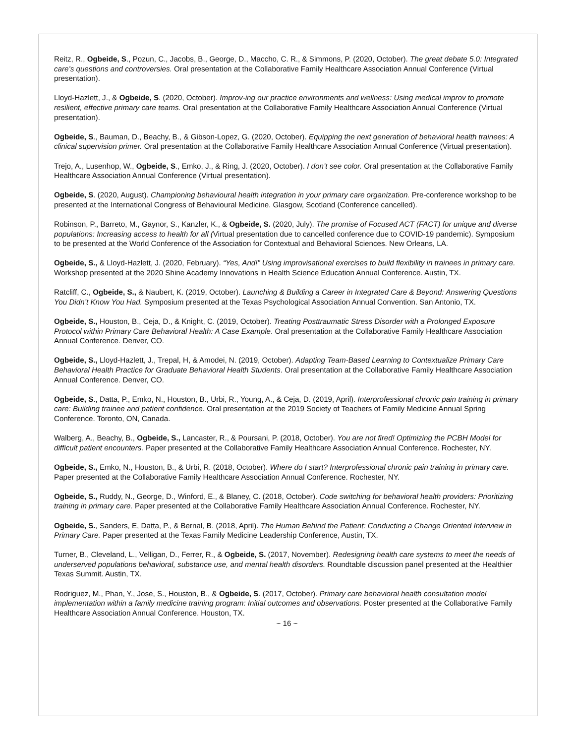Reitz, R., Ogbeide, S., Pozun, C., Jacobs, B., George, D., Maccho, C. R., & Simmons, P. (2020, October). The great debate 5.0: Integrated care’s questions and controversies. Oral presentation at the Collaborative Family Healthcare Association Annual Conference (Virtual presentation).
Lloyd-Hazlett, J., & Ogbeide, S. (2020, October). Improv-ing our practice environments and wellness: Using medical improv to promote resilient, effective primary care teams. Oral presentation at the Collaborative Family Healthcare Association Annual Conference (Virtual presentation).
Ogbeide, S., Bauman, D., Beachy, B., & Gibson-Lopez, G. (2020, October). Equipping the next generation of behavioral health trainees: A clinical supervision primer. Oral presentation at the Collaborative Family Healthcare Association Annual Conference (Virtual presentation).
Trejo, A., Lusenhop, W., Ogbeide, S., Emko, J., & Ring, J. (2020, October). I don’t see color. Oral presentation at the Collaborative Family Healthcare Association Annual Conference (Virtual presentation).
Ogbeide, S. (2020, August). Championing behavioural health integration in your primary care organization. Pre-conference workshop to be presented at the International Congress of Behavioural Medicine. Glasgow, Scotland (Conference cancelled).
Robinson, P., Barreto, M., Gaynor, S., Kanzler, K., & Ogbeide, S. (2020, July). The promise of Focused ACT (FACT) for unique and diverse populations: Increasing access to health for all (Virtual presentation due to cancelled conference due to COVID-19 pandemic). Symposium to be presented at the World Conference of the Association for Contextual and Behavioral Sciences. New Orleans, LA.
Ogbeide, S., & Lloyd-Hazlett, J. (2020, February). “Yes, And!” Using improvisational exercises to build flexibility in trainees in primary care. Workshop presented at the 2020 Shine Academy Innovations in Health Science Education Annual Conference. Austin, TX.
Ratcliff, C., Ogbeide, S., & Naubert, K. (2019, October). Launching & Building a Career in Integrated Care & Beyond: Answering Questions You Didn’t Know You Had. Symposium presented at the Texas Psychological Association Annual Convention. San Antonio, TX.
Ogbeide, S., Houston, B., Ceja, D., & Knight, C. (2019, October). Treating Posttraumatic Stress Disorder with a Prolonged Exposure Protocol within Primary Care Behavioral Health: A Case Example. Oral presentation at the Collaborative Family Healthcare Association Annual Conference. Denver, CO.
Ogbeide, S., Lloyd-Hazlett, J., Trepal, H, & Amodei, N. (2019, October). Adapting Team-Based Learning to Contextualize Primary Care Behavioral Health Practice for Graduate Behavioral Health Students. Oral presentation at the Collaborative Family Healthcare Association Annual Conference. Denver, CO.
Ogbeide, S., Datta, P., Emko, N., Houston, B., Urbi, R., Young, A., & Ceja, D. (2019, April). Interprofessional chronic pain training in primary care: Building trainee and patient confidence. Oral presentation at the 2019 Society of Teachers of Family Medicine Annual Spring Conference. Toronto, ON, Canada.
Walberg, A., Beachy, B., Ogbeide, S., Lancaster, R., & Poursani, P. (2018, October). You are not fired! Optimizing the PCBH Model for difficult patient encounters. Paper presented at the Collaborative Family Healthcare Association Annual Conference. Rochester, NY.
Ogbeide, S., Emko, N., Houston, B., & Urbi, R. (2018, October). Where do I start? Interprofessional chronic pain training in primary care. Paper presented at the Collaborative Family Healthcare Association Annual Conference. Rochester, NY.
Ogbeide, S., Ruddy, N., George, D., Winford, E., & Blaney, C. (2018, October). Code switching for behavioral health providers: Prioritizing training in primary care. Paper presented at the Collaborative Family Healthcare Association Annual Conference. Rochester, NY.
Ogbeide, S., Sanders, E, Datta, P., & Bernal, B. (2018, April). The Human Behind the Patient: Conducting a Change Oriented Interview in Primary Care. Paper presented at the Texas Family Medicine Leadership Conference, Austin, TX.
Turner, B., Cleveland, L., Velligan, D., Ferrer, R., & Ogbeide, S. (2017, November). Redesigning health care systems to meet the needs of underserved populations behavioral, substance use, and mental health disorders. Roundtable discussion panel presented at the Healthier Texas Summit. Austin, TX.
Rodriguez, M., Phan, Y., Jose, S., Houston, B., & Ogbeide, S. (2017, October). Primary care behavioral health consultation model implementation within a family medicine training program: Initial outcomes and observations. Poster presented at the Collaborative Family Healthcare Association Annual Conference. Houston, TX.
~ 16 ~